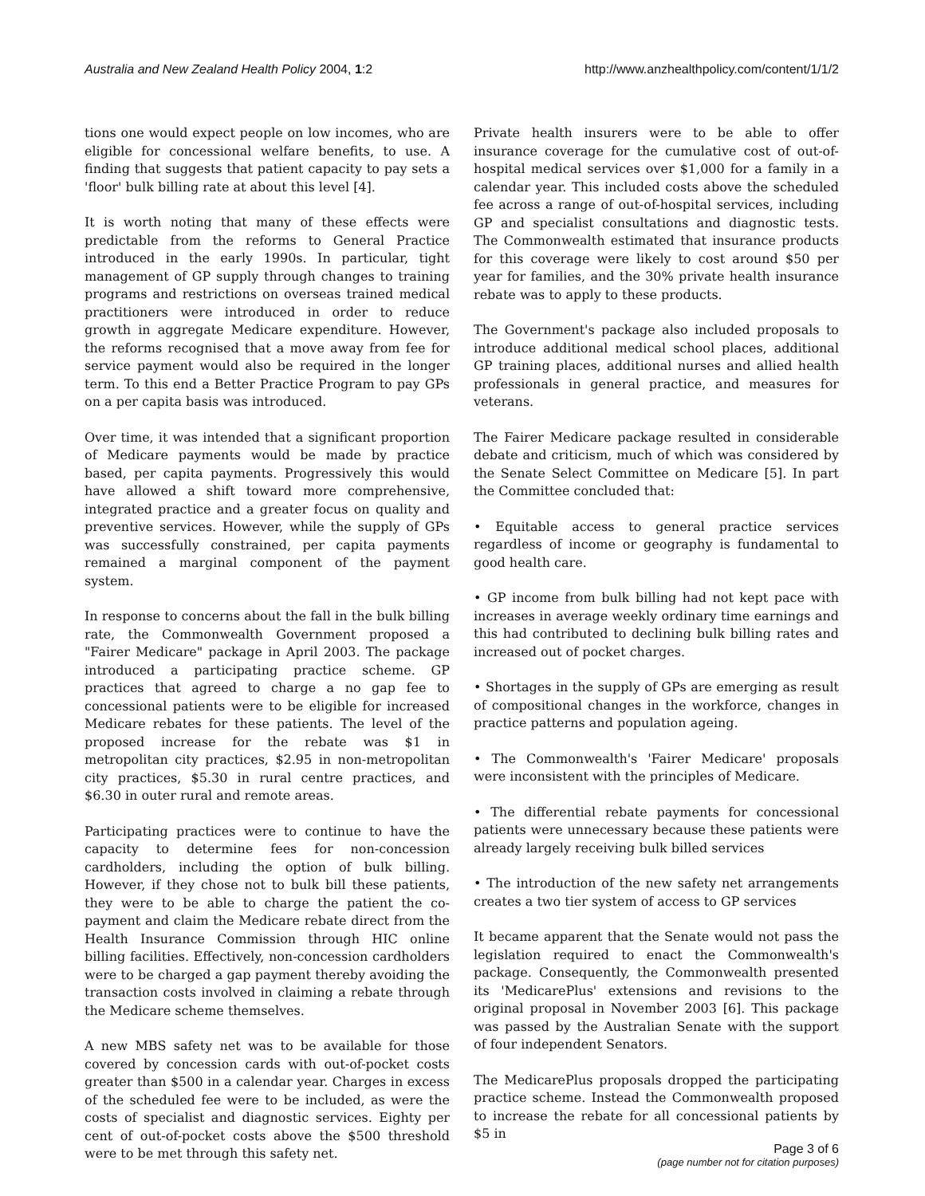Australia and New Zealand Health Policy 2004, 1:2
http://www.anzhealthpolicy.com/content/1/1/2
tions one would expect people on low incomes, who are eligible for concessional welfare benefits, to use. A finding that suggests that patient capacity to pay sets a 'floor' bulk billing rate at about this level [4].
It is worth noting that many of these effects were predictable from the reforms to General Practice introduced in the early 1990s. In particular, tight management of GP supply through changes to training programs and restrictions on overseas trained medical practitioners were introduced in order to reduce growth in aggregate Medicare expenditure. However, the reforms recognised that a move away from fee for service payment would also be required in the longer term. To this end a Better Practice Program to pay GPs on a per capita basis was introduced.
Over time, it was intended that a significant proportion of Medicare payments would be made by practice based, per capita payments. Progressively this would have allowed a shift toward more comprehensive, integrated practice and a greater focus on quality and preventive services. However, while the supply of GPs was successfully constrained, per capita payments remained a marginal component of the payment system.
In response to concerns about the fall in the bulk billing rate, the Commonwealth Government proposed a "Fairer Medicare" package in April 2003. The package introduced a participating practice scheme. GP practices that agreed to charge a no gap fee to concessional patients were to be eligible for increased Medicare rebates for these patients. The level of the proposed increase for the rebate was $1 in metropolitan city practices, $2.95 in non-metropolitan city practices, $5.30 in rural centre practices, and $6.30 in outer rural and remote areas.
Participating practices were to continue to have the capacity to determine fees for non-concession cardholders, including the option of bulk billing. However, if they chose not to bulk bill these patients, they were to be able to charge the patient the co-payment and claim the Medicare rebate direct from the Health Insurance Commission through HIC online billing facilities. Effectively, non-concession cardholders were to be charged a gap payment thereby avoiding the transaction costs involved in claiming a rebate through the Medicare scheme themselves.
A new MBS safety net was to be available for those covered by concession cards with out-of-pocket costs greater than $500 in a calendar year. Charges in excess of the scheduled fee were to be included, as were the costs of specialist and diagnostic services. Eighty per cent of out-of-pocket costs above the $500 threshold were to be met through this safety net.
Private health insurers were to be able to offer insurance coverage for the cumulative cost of out-of-hospital medical services over $1,000 for a family in a calendar year. This included costs above the scheduled fee across a range of out-of-hospital services, including GP and specialist consultations and diagnostic tests. The Commonwealth estimated that insurance products for this coverage were likely to cost around $50 per year for families, and the 30% private health insurance rebate was to apply to these products.
The Government's package also included proposals to introduce additional medical school places, additional GP training places, additional nurses and allied health professionals in general practice, and measures for veterans.
The Fairer Medicare package resulted in considerable debate and criticism, much of which was considered by the Senate Select Committee on Medicare [5]. In part the Committee concluded that:
• Equitable access to general practice services regardless of income or geography is fundamental to good health care.
• GP income from bulk billing had not kept pace with increases in average weekly ordinary time earnings and this had contributed to declining bulk billing rates and increased out of pocket charges.
• Shortages in the supply of GPs are emerging as result of compositional changes in the workforce, changes in practice patterns and population ageing.
• The Commonwealth's 'Fairer Medicare' proposals were inconsistent with the principles of Medicare.
• The differential rebate payments for concessional patients were unnecessary because these patients were already largely receiving bulk billed services
• The introduction of the new safety net arrangements creates a two tier system of access to GP services
It became apparent that the Senate would not pass the legislation required to enact the Commonwealth's package. Consequently, the Commonwealth presented its 'MedicarePlus' extensions and revisions to the original proposal in November 2003 [6]. This package was passed by the Australian Senate with the support of four independent Senators.
The MedicarePlus proposals dropped the participating practice scheme. Instead the Commonwealth proposed to increase the rebate for all concessional patients by $5 in
Page 3 of 6
(page number not for citation purposes)